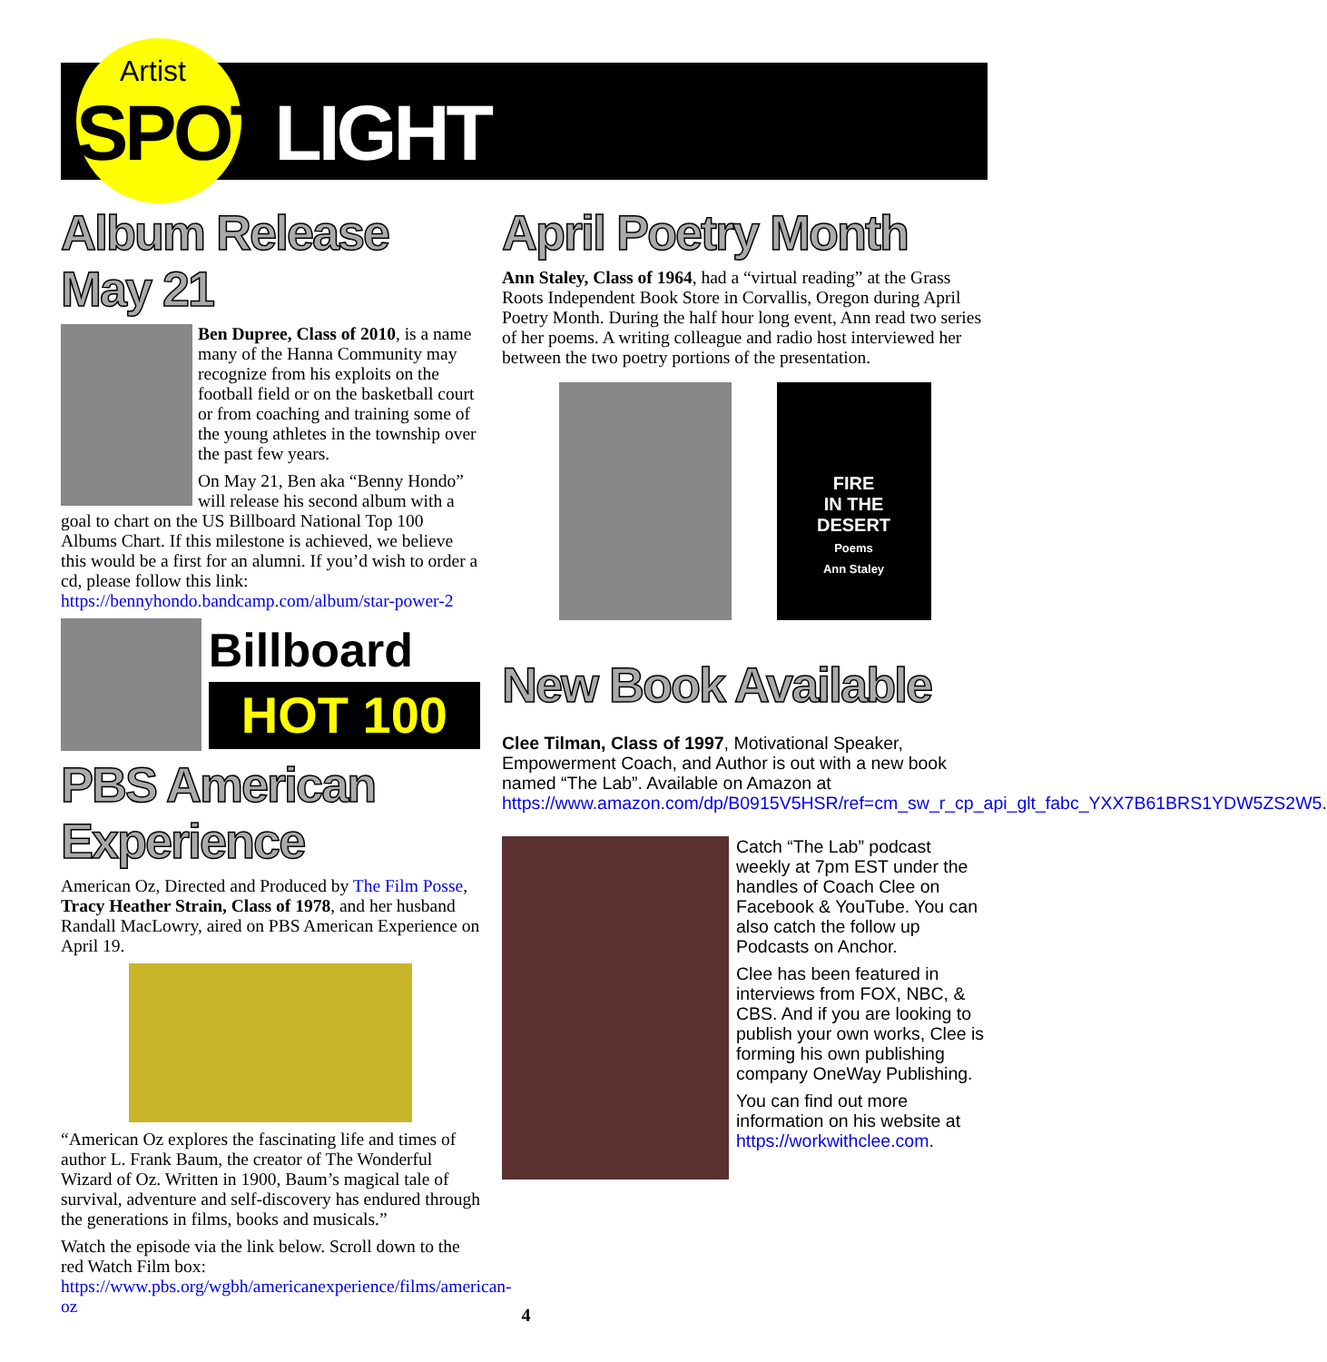Artist
SPOTLIGHT
Album Release May 21
Ben Dupree, Class of 2010, is a name many of the Hanna Community may recognize from his exploits on the football field or on the basketball court or from coaching and training some of the young athletes in the township over the past few years.
On May 21, Ben aka “Benny Hondo” will release his second album with a goal to chart on the US Billboard National Top 100 Albums Chart. If this milestone is achieved, we believe this would be a first for an alumni. If you’d wish to order a cd, please follow this link: https://bennyhondo.bandcamp.com/album/star-power-2
Billboard
HOT 100
PBS American Experience
American Oz, Directed and Produced by The Film Posse, Tracy Heather Strain, Class of 1978, and her husband Randall MacLowry, aired on PBS American Experience on April 19.
“American Oz explores the fascinating life and times of author L. Frank Baum, the creator of The Wonderful Wizard of Oz. Written in 1900, Baum’s magical tale of survival, adventure and self-discovery has endured through the generations in films, books and musicals.”
Watch the episode via the link below. Scroll down to the red Watch Film box: https://www.pbs.org/wgbh/americanexperience/films/american-oz
April Poetry Month
Ann Staley, Class of 1964, had a “virtual reading” at the Grass Roots Independent Book Store in Corvallis, Oregon during April Poetry Month. During the half hour long event, Ann read two series of her poems. A writing colleague and radio host interviewed her between the two poetry portions of the presentation.
FIRE
IN THE
DESERT
Poems
Ann Staley
New Book Available
Clee Tilman, Class of 1997, Motivational Speaker, Empowerment Coach, and Author is out with a new book named “The Lab”. Available on Amazon at https://www.amazon.com/dp/B0915V5HSR/ref=cm_sw_r_cp_api_glt_fabc_YXX7B61BRS1YDW5ZS2W5.
Catch “The Lab” podcast weekly at 7pm EST under the handles of Coach Clee on Facebook & YouTube. You can also catch the follow up Podcasts on Anchor.
Clee has been featured in interviews from FOX, NBC, & CBS. And if you are looking to publish your own works, Clee is forming his own publishing company OneWay Publishing.
You can find out more information on his website at https://workwithclee.com.
4